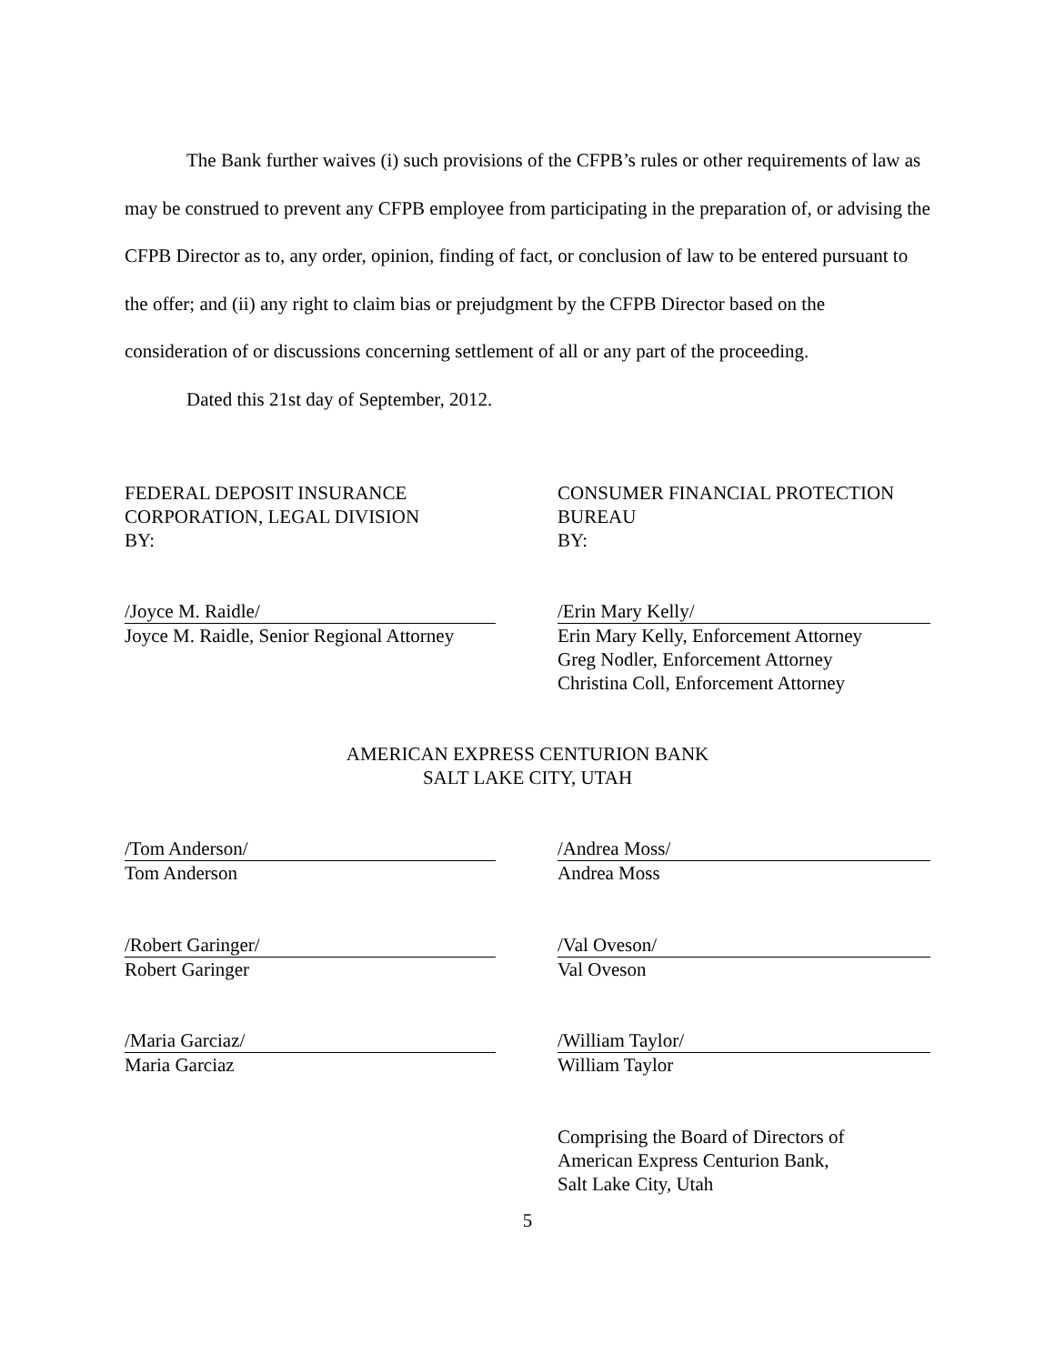The Bank further waives (i) such provisions of the CFPB’s rules or other requirements of law as may be construed to prevent any CFPB employee from participating in the preparation of, or advising the CFPB Director as to, any order, opinion, finding of fact, or conclusion of law to be entered pursuant to the offer; and (ii) any right to claim bias or prejudgment by the CFPB Director based on the consideration of or discussions concerning settlement of all or any part of the proceeding.
Dated this 21st day of September, 2012.
FEDERAL DEPOSIT INSURANCE
CORPORATION, LEGAL DIVISION
BY:
CONSUMER FINANCIAL PROTECTION
BUREAU
BY:
/Joyce M. Raidle/
Joyce M. Raidle, Senior Regional Attorney
/Erin Mary Kelly/
Erin Mary Kelly, Enforcement Attorney
Greg Nodler, Enforcement Attorney
Christina Coll, Enforcement Attorney
AMERICAN EXPRESS CENTURION BANK
SALT LAKE CITY, UTAH
/Tom Anderson/
Tom Anderson
/Andrea Moss/
Andrea Moss
/Robert Garinger/
Robert Garinger
/Val Oveson/
Val Oveson
/Maria Garciaz/
Maria Garciaz
/William Taylor/
William Taylor
Comprising the Board of Directors of
American Express Centurion Bank,
Salt Lake City, Utah
5